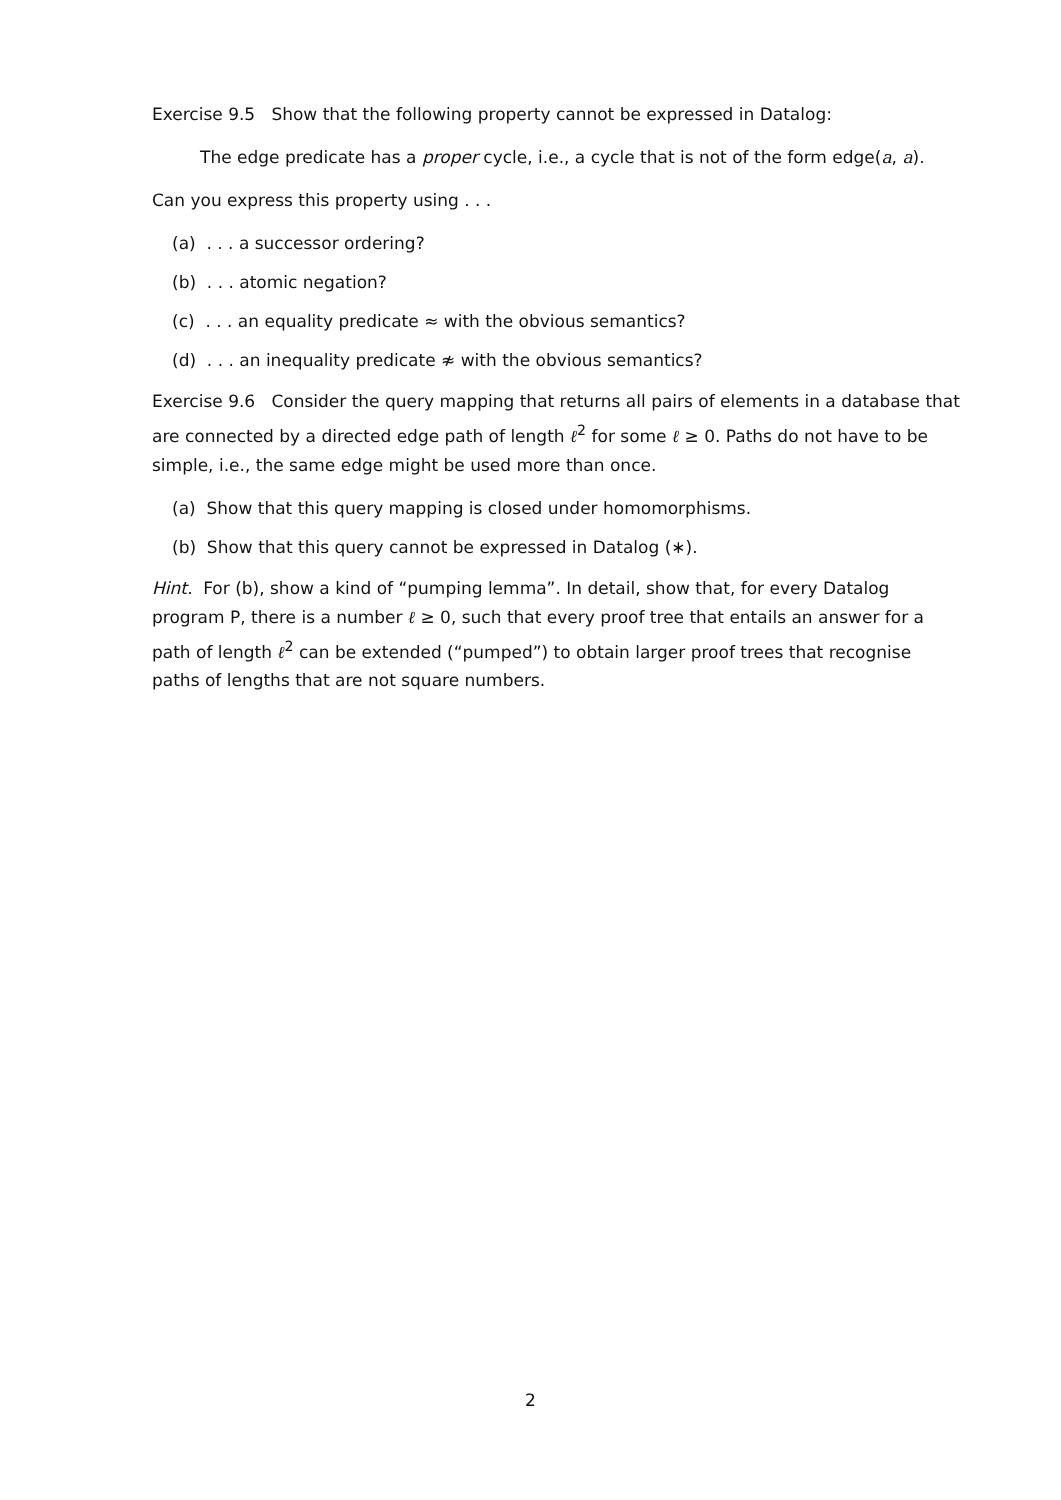Exercise 9.5 Show that the following property cannot be expressed in Datalog:
The edge predicate has a proper cycle, i.e., a cycle that is not of the form edge(a, a).
Can you express this property using . . .
(a) . . . a successor ordering?
(b) . . . atomic negation?
(c) . . . an equality predicate ≈ with the obvious semantics?
(d) . . . an inequality predicate ≉ with the obvious semantics?
Exercise 9.6 Consider the query mapping that returns all pairs of elements in a database that are connected by a directed edge path of length ℓ<sup>2</sup> for some ℓ ≥ 0. Paths do not have to be simple, i.e., the same edge might be used more than once.
(a) Show that this query mapping is closed under homomorphisms.
(b) Show that this query cannot be expressed in Datalog (∗).
Hint. For (b), show a kind of “pumping lemma”. In detail, show that, for every Datalog program P, there is a number ℓ ≥ 0, such that every proof tree that entails an answer for a path of length ℓ<sup>2</sup> can be extended (“pumped”) to obtain larger proof trees that recognise paths of lengths that are not square numbers.
2